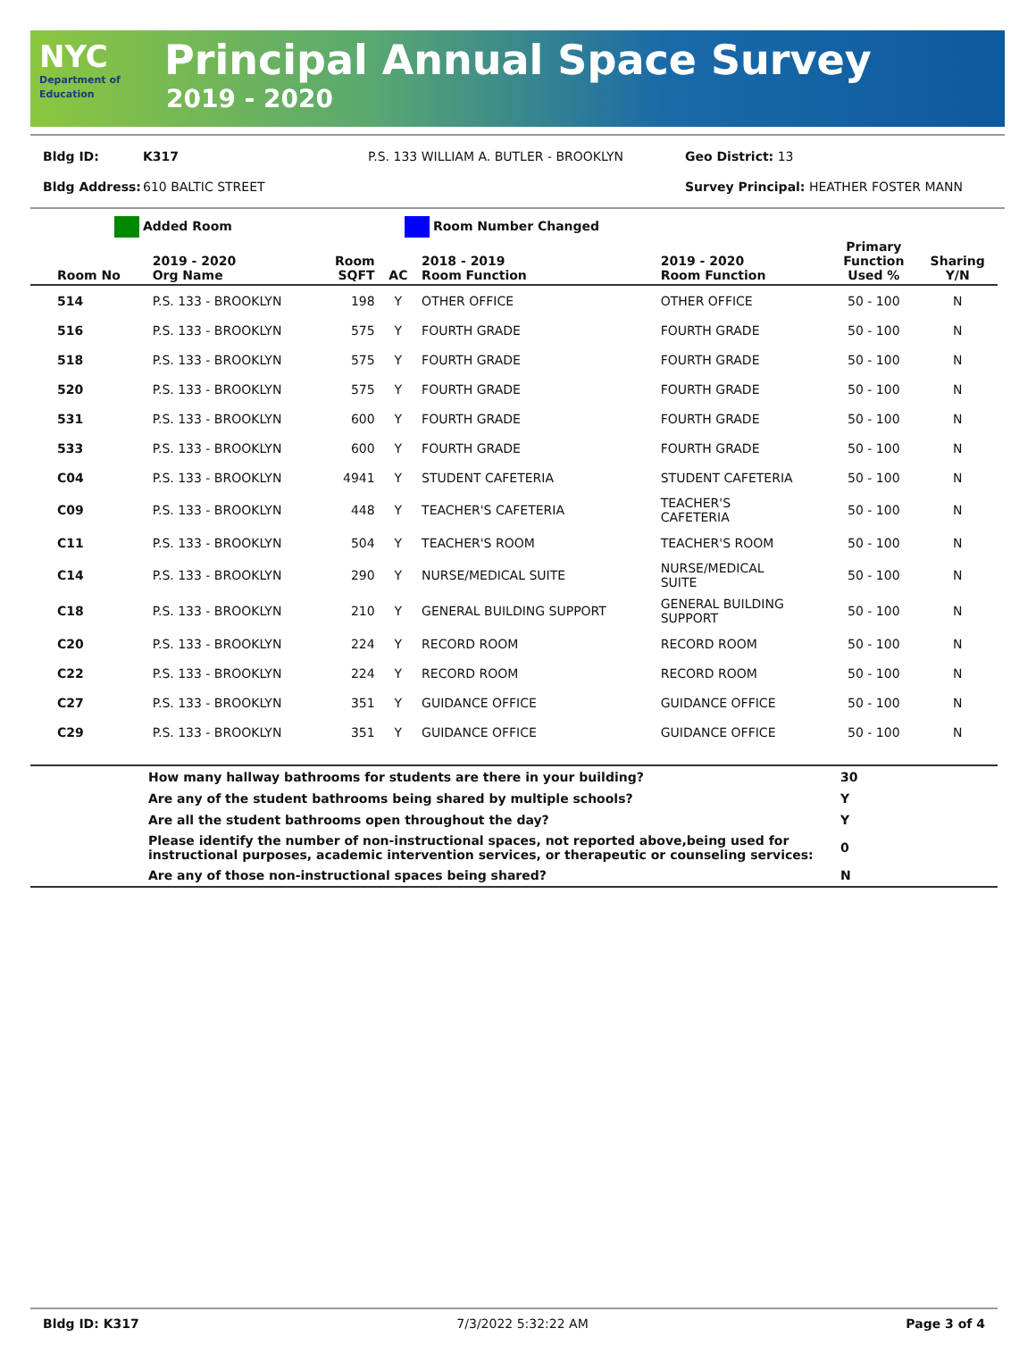NYC
Department of Education
Principal Annual Space Survey
2019 - 2020
Bldg ID: K317 P.S. 133 WILLIAM A. BUTLER - BROOKLYN Geo District: 13
Bldg Address: 610 BALTIC STREET Survey Principal: HEATHER FOSTER MANN
Added Room Room Number Changed
| Room No | 2019 - 2020 Org Name | Room SQFT | AC | 2018 - 2019 Room Function | 2019 - 2020 Room Function | Primary Function Used % | Sharing Y/N |
| --- | --- | --- | --- | --- | --- | --- | --- |
| 514 | P.S. 133 - BROOKLYN | 198 | Y | OTHER OFFICE | OTHER OFFICE | 50 - 100 | N |
| 516 | P.S. 133 - BROOKLYN | 575 | Y | FOURTH GRADE | FOURTH GRADE | 50 - 100 | N |
| 518 | P.S. 133 - BROOKLYN | 575 | Y | FOURTH GRADE | FOURTH GRADE | 50 - 100 | N |
| 520 | P.S. 133 - BROOKLYN | 575 | Y | FOURTH GRADE | FOURTH GRADE | 50 - 100 | N |
| 531 | P.S. 133 - BROOKLYN | 600 | Y | FOURTH GRADE | FOURTH GRADE | 50 - 100 | N |
| 533 | P.S. 133 - BROOKLYN | 600 | Y | FOURTH GRADE | FOURTH GRADE | 50 - 100 | N |
| C04 | P.S. 133 - BROOKLYN | 4941 | Y | STUDENT CAFETERIA | STUDENT CAFETERIA | 50 - 100 | N |
| C09 | P.S. 133 - BROOKLYN | 448 | Y | TEACHER'S CAFETERIA | TEACHER'S CAFETERIA | 50 - 100 | N |
| C11 | P.S. 133 - BROOKLYN | 504 | Y | TEACHER'S ROOM | TEACHER'S ROOM | 50 - 100 | N |
| C14 | P.S. 133 - BROOKLYN | 290 | Y | NURSE/MEDICAL SUITE | NURSE/MEDICAL SUITE | 50 - 100 | N |
| C18 | P.S. 133 - BROOKLYN | 210 | Y | GENERAL BUILDING SUPPORT | GENERAL BUILDING SUPPORT | 50 - 100 | N |
| C20 | P.S. 133 - BROOKLYN | 224 | Y | RECORD ROOM | RECORD ROOM | 50 - 100 | N |
| C22 | P.S. 133 - BROOKLYN | 224 | Y | RECORD ROOM | RECORD ROOM | 50 - 100 | N |
| C27 | P.S. 133 - BROOKLYN | 351 | Y | GUIDANCE OFFICE | GUIDANCE OFFICE | 50 - 100 | N |
| C29 | P.S. 133 - BROOKLYN | 351 | Y | GUIDANCE OFFICE | GUIDANCE OFFICE | 50 - 100 | N |
| | How many hallway bathrooms for students are there in your building? | 30 |
| | Are any of the student bathrooms being shared by multiple schools? | Y |
| | Are all the student bathrooms open throughout the day? | Y |
| | Please identify the number of non-instructional spaces, not reported above,being used for instructional purposes, academic intervention services, or therapeutic or counseling services: | 0 |
| | Are any of those non-instructional spaces being shared? | N |
Bldg ID: K317 7/3/2022 5:32:22 AM Page 3 of 4